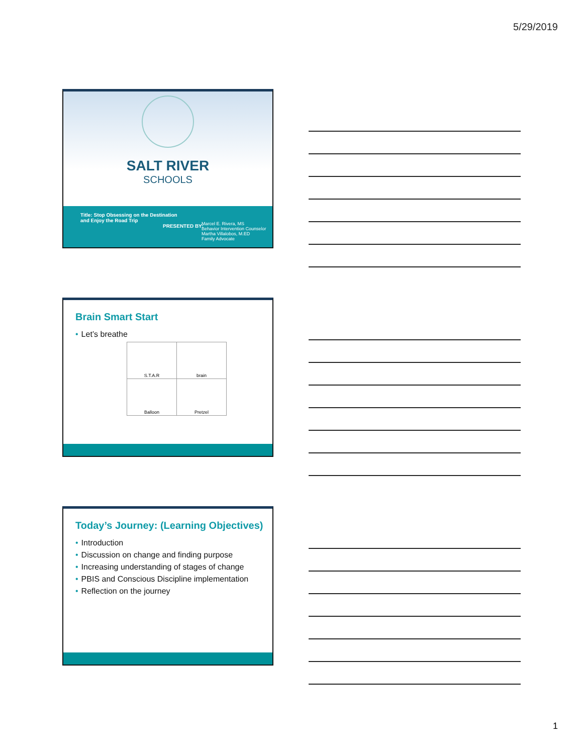5/29/2019
SALT RIVER
SCHOOLS
Title: Stop Obsessing on the Destination
and Enjoy the Road Trip
PRESENTED BY:
Marcel E. Rivera, MS
Behavior Intervention Counselor
Martha Villalobos, M.ED
Family Advocate
Brain Smart Start
• Let’s breathe
| S.T.A.R | brain |
| Balloon | Pretzel |
Today’s Journey: (Learning Objectives)
• Introduction
• Discussion on change and finding purpose
• Increasing understanding of stages of change
• PBIS and Conscious Discipline implementation
• Reflection on the journey
1